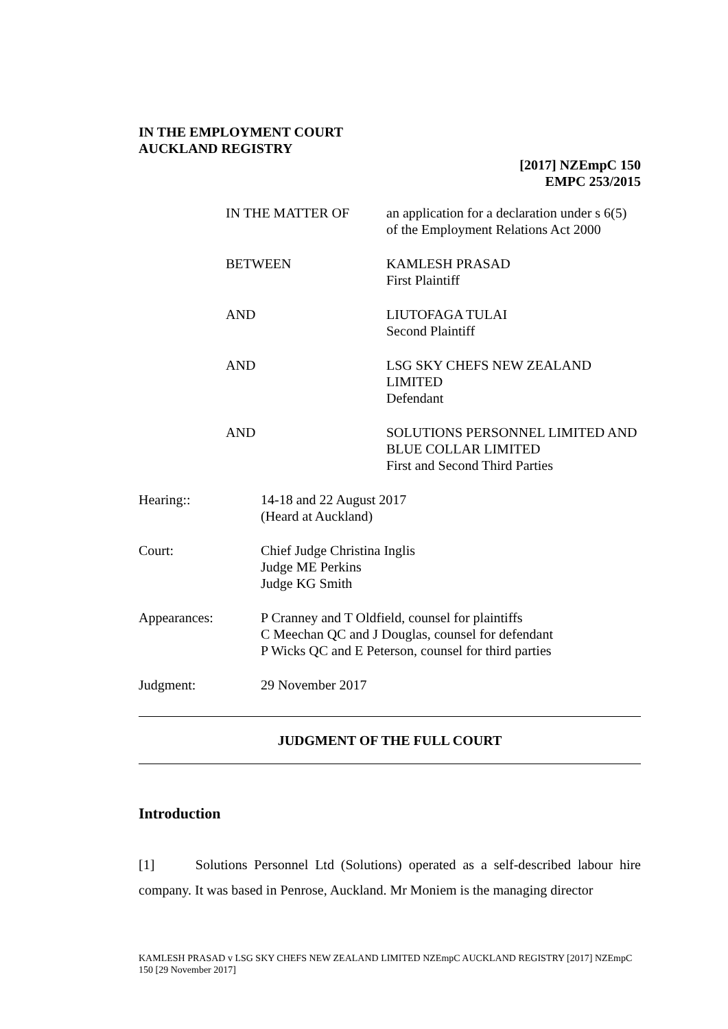IN THE EMPLOYMENT COURT
AUCKLAND REGISTRY
[2017] NZEmpC 150
EMPC 253/2015
IN THE MATTER OF an application for a declaration under s 6(5) of the Employment Relations Act 2000
BETWEEN KAMLESH PRASAD
First Plaintiff
AND LIUTOFAGA TULAI
Second Plaintiff
AND LSG SKY CHEFS NEW ZEALAND LIMITED
Defendant
AND SOLUTIONS PERSONNEL LIMITED AND BLUE COLLAR LIMITED
First and Second Third Parties
Hearing:: 14-18 and 22 August 2017
(Heard at Auckland)
Court: Chief Judge Christina Inglis
Judge ME Perkins
Judge KG Smith
Appearances: P Cranney and T Oldfield, counsel for plaintiffs
C Meechan QC and J Douglas, counsel for defendant
P Wicks QC and E Peterson, counsel for third parties
Judgment: 29 November 2017
JUDGMENT OF THE FULL COURT
Introduction
[1] Solutions Personnel Ltd (Solutions) operated as a self-described labour hire company. It was based in Penrose, Auckland. Mr Moniem is the managing director
KAMLESH PRASAD v LSG SKY CHEFS NEW ZEALAND LIMITED NZEmpC AUCKLAND REGISTRY [2017] NZEmpC 150 [29 November 2017]